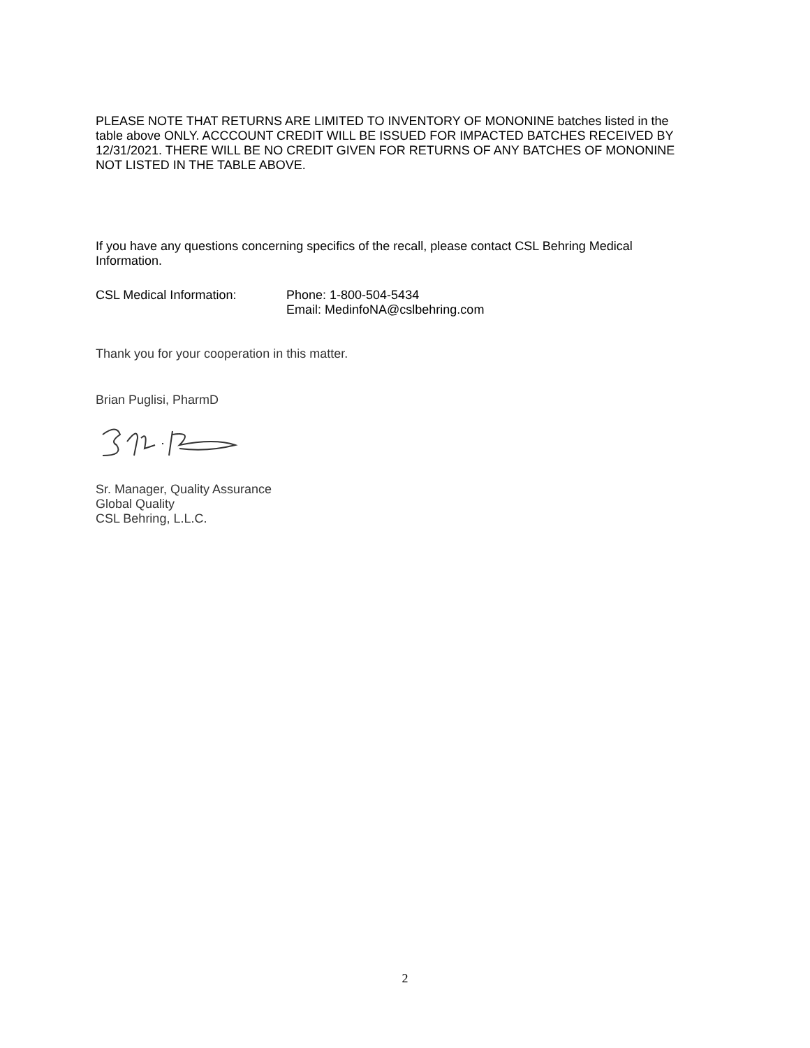PLEASE NOTE THAT RETURNS ARE LIMITED TO INVENTORY OF MONONINE batches listed in the table above ONLY. ACCCOUNT CREDIT WILL BE ISSUED FOR IMPACTED BATCHES RECEIVED BY 12/31/2021. THERE WILL BE NO CREDIT GIVEN FOR RETURNS OF ANY BATCHES OF MONONINE NOT LISTED IN THE TABLE ABOVE.
If you have any questions concerning specifics of the recall, please contact CSL Behring Medical Information.
CSL Medical Information: Phone: 1-800-504-5434
Email: MedinfoNA@cslbehring.com
Thank you for your cooperation in this matter.
Brian Puglisi, PharmD
Sr. Manager, Quality Assurance
Global Quality
CSL Behring, L.L.C.
2